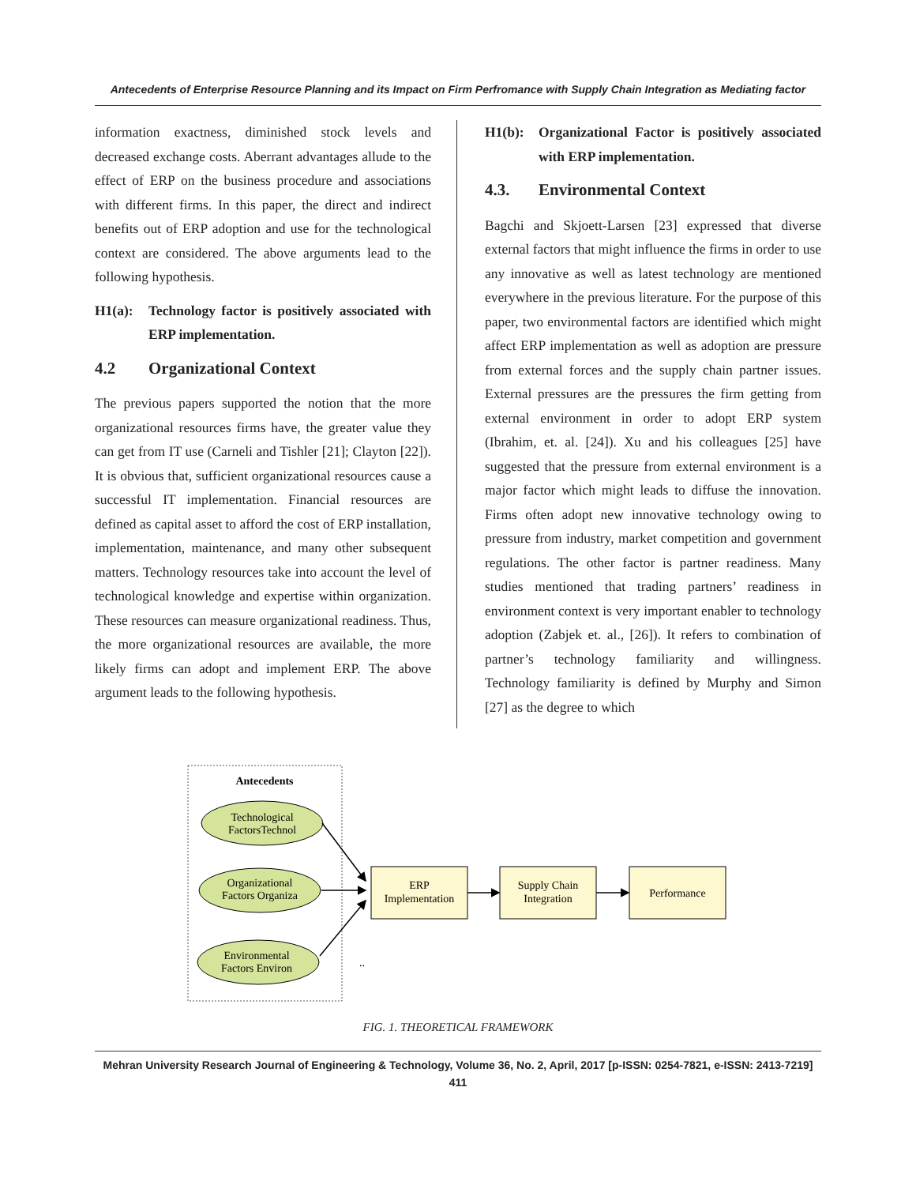Antecedents of Enterprise Resource Planning and its Impact on Firm Perfromance with Supply Chain Integration as Mediating factor
information exactness, diminished stock levels and decreased exchange costs. Aberrant advantages allude to the effect of ERP on the business procedure and associations with different firms. In this paper, the direct and indirect benefits out of ERP adoption and use for the technological context are considered. The above arguments lead to the following hypothesis.
H1(a): Technology factor is positively associated with ERP implementation.
4.2 Organizational Context
The previous papers supported the notion that the more organizational resources firms have, the greater value they can get from IT use (Carneli and Tishler [21]; Clayton [22]). It is obvious that, sufficient organizational resources cause a successful IT implementation. Financial resources are defined as capital asset to afford the cost of ERP installation, implementation, maintenance, and many other subsequent matters. Technology resources take into account the level of technological knowledge and expertise within organization. These resources can measure organizational readiness. Thus, the more organizational resources are available, the more likely firms can adopt and implement ERP. The above argument leads to the following hypothesis.
H1(b): Organizational Factor is positively associated with ERP implementation.
4.3. Environmental Context
Bagchi and Skjoett-Larsen [23] expressed that diverse external factors that might influence the firms in order to use any innovative as well as latest technology are mentioned everywhere in the previous literature. For the purpose of this paper, two environmental factors are identified which might affect ERP implementation as well as adoption are pressure from external forces and the supply chain partner issues. External pressures are the pressures the firm getting from external environment in order to adopt ERP system (Ibrahim, et. al. [24]). Xu and his colleagues [25] have suggested that the pressure from external environment is a major factor which might leads to diffuse the innovation. Firms often adopt new innovative technology owing to pressure from industry, market competition and government regulations. The other factor is partner readiness. Many studies mentioned that trading partners’ readiness in environment context is very important enabler to technology adoption (Zabjek et. al., [26]). It refers to combination of partner’s technology familiarity and willingness. Technology familiarity is defined by Murphy and Simon [27] as the degree to which
Antecedents
Technological
FactorsTechnol
Organizational
Factors Organiza
Environmental
Factors Environ
..
ERP
Implementation
Supply Chain
Integration
Performance
FIG. 1. THEORETICAL FRAMEWORK
Mehran University Research Journal of Engineering & Technology, Volume 36, No. 2, April, 2017 [p-ISSN: 0254-7821, e-ISSN: 2413-7219]
411